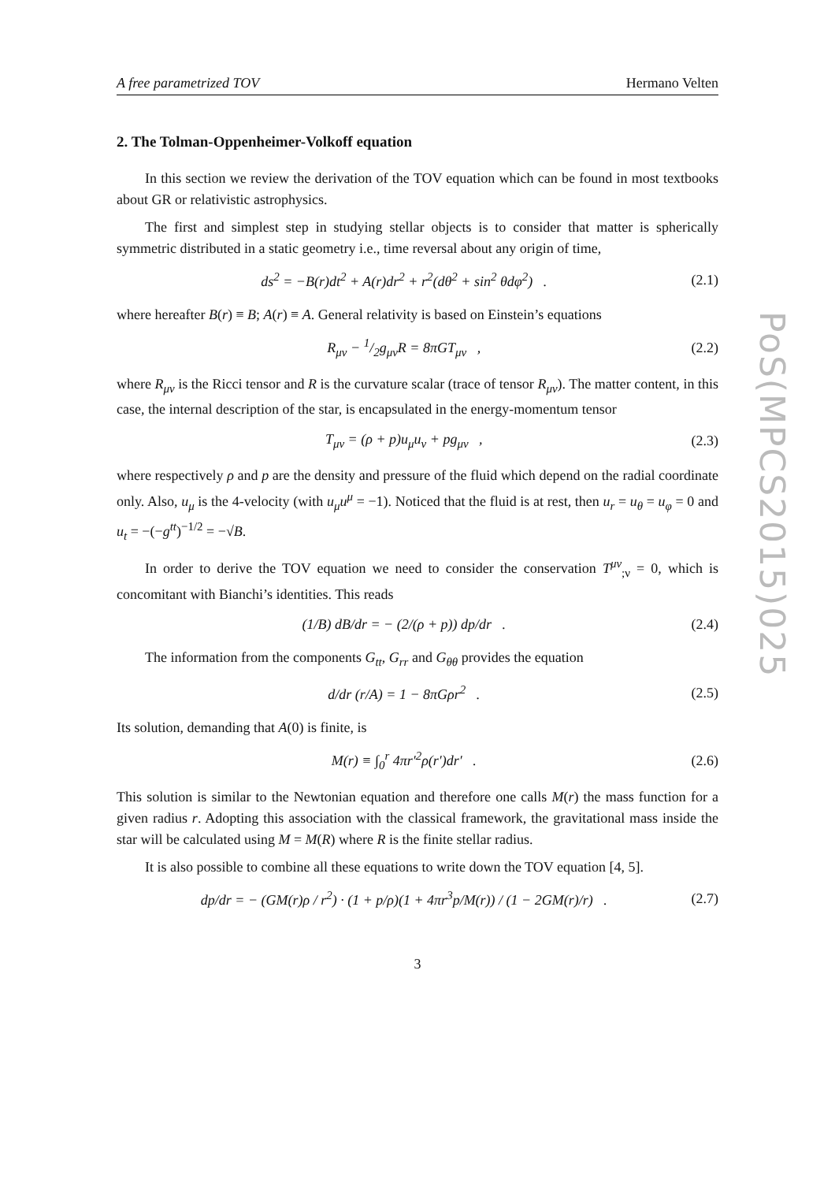A free parametrized TOV Hermano Velten
2. The Tolman-Oppenheimer-Volkoff equation
In this section we review the derivation of the TOV equation which can be found in most textbooks about GR or relativistic astrophysics.
The first and simplest step in studying stellar objects is to consider that matter is spherically symmetric distributed in a static geometry i.e., time reversal about any origin of time,
ds<sup>2</sup> = −B(r)dt<sup>2</sup> + A(r)dr<sup>2</sup> + r<sup>2</sup>(dθ<sup>2</sup> + sin<sup>2</sup> θdφ<sup>2</sup>) . (2.1)
where hereafter B(r) ≡ B; A(r) ≡ A. General relativity is based on Einstein’s equations
R<sub>μν</sub> − 1/2g<sub>μν</sub>R = 8πGT<sub>μν</sub> , (2.2)
where R<sub>μν</sub> is the Ricci tensor and R is the curvature scalar (trace of tensor R<sub>μν</sub>). The matter content, in this case, the internal description of the star, is encapsulated in the energy-momentum tensor
T<sub>μν</sub> = (ρ + p)u<sub>μ</sub>u<sub>ν</sub> + pg<sub>μν</sub> , (2.3)
where respectively ρ and p are the density and pressure of the fluid which depend on the radial coordinate only. Also, u<sub>μ</sub> is the 4-velocity (with u<sub>μ</sub>u<sup>μ</sup> = −1). Noticed that the fluid is at rest, then u<sub>r</sub> = u<sub>θ</sub> = u<sub>φ</sub> = 0 and u<sub>t</sub> = −(−g<sup>tt</sup>)<sup>−1/2</sup> = −√B.
In order to derive the TOV equation we need to consider the conservation T<sup>μν</sup><sub>;ν</sub> = 0, which is concomitant with Bianchi’s identities. This reads
(1/B) dB/dr = − (2/(ρ + p)) dp/dr . (2.4)
The information from the components G<sub>tt</sub>, G<sub>rr</sub> and G<sub>θθ</sub> provides the equation
d/dr (r/A) = 1 − 8πGρr<sup>2</sup> . (2.5)
Its solution, demanding that A(0) is finite, is
M(r) ≡ ∫<sub>0</sub><sup>r</sup> 4πr′<sup>2</sup>ρ(r′)dr′ . (2.6)
This solution is similar to the Newtonian equation and therefore one calls M(r) the mass function for a given radius r. Adopting this association with the classical framework, the gravitational mass inside the star will be calculated using M = M(R) where R is the finite stellar radius.
It is also possible to combine all these equations to write down the TOV equation [4, 5].
dp/dr = − (GM(r)ρ / r<sup>2</sup>) · (1 + p/ρ)(1 + 4πr<sup>3</sup>p/M(r)) / (1 − 2GM(r)/r) . (2.7)
3
PoS(MPCS2015)025